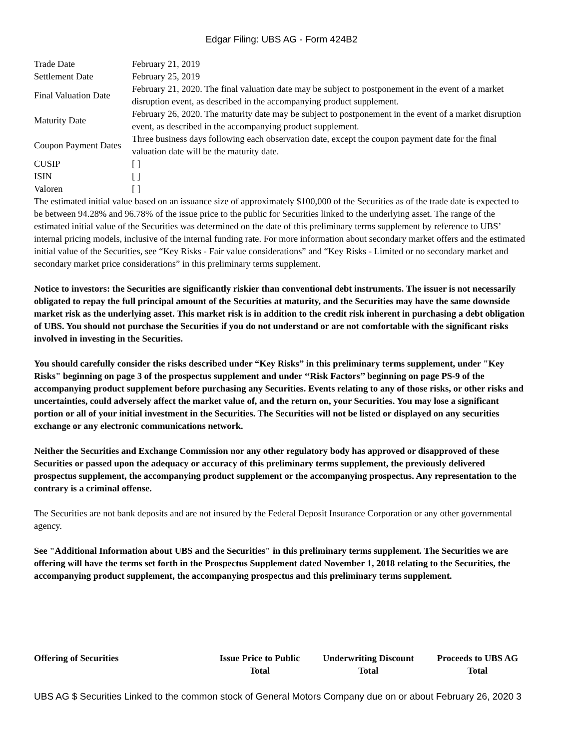Edgar Filing: UBS AG - Form 424B2
| Trade Date | February 21, 2019 |
| Settlement Date | February 25, 2019 |
| Final Valuation Date | February 21, 2020. The final valuation date may be subject to postponement in the event of a market disruption event, as described in the accompanying product supplement. |
| Maturity Date | February 26, 2020. The maturity date may be subject to postponement in the event of a market disruption event, as described in the accompanying product supplement. |
| Coupon Payment Dates | Three business days following each observation date, except the coupon payment date for the final valuation date will be the maturity date. |
| CUSIP | [ ] |
| ISIN | [ ] |
| Valoren | [ ] |
The estimated initial value based on an issuance size of approximately $100,000 of the Securities as of the trade date is expected to be between 94.28% and 96.78% of the issue price to the public for Securities linked to the underlying asset. The range of the estimated initial value of the Securities was determined on the date of this preliminary terms supplement by reference to UBS’ internal pricing models, inclusive of the internal funding rate. For more information about secondary market offers and the estimated initial value of the Securities, see “Key Risks - Fair value considerations” and “Key Risks - Limited or no secondary market and secondary market price considerations” in this preliminary terms supplement.
Notice to investors: the Securities are significantly riskier than conventional debt instruments. The issuer is not necessarily obligated to repay the full principal amount of the Securities at maturity, and the Securities may have the same downside market risk as the underlying asset. This market risk is in addition to the credit risk inherent in purchasing a debt obligation of UBS. You should not purchase the Securities if you do not understand or are not comfortable with the significant risks involved in investing in the Securities.
You should carefully consider the risks described under “Key Risks” in this preliminary terms supplement, under "Key Risks" beginning on page 3 of the prospectus supplement and under ‘‘Risk Factors’’ beginning on page PS-9 of the accompanying product supplement before purchasing any Securities. Events relating to any of those risks, or other risks and uncertainties, could adversely affect the market value of, and the return on, your Securities. You may lose a significant portion or all of your initial investment in the Securities. The Securities will not be listed or displayed on any securities exchange or any electronic communications network.
Neither the Securities and Exchange Commission nor any other regulatory body has approved or disapproved of these Securities or passed upon the adequacy or accuracy of this preliminary terms supplement, the previously delivered prospectus supplement, the accompanying product supplement or the accompanying prospectus. Any representation to the contrary is a criminal offense.
The Securities are not bank deposits and are not insured by the Federal Deposit Insurance Corporation or any other governmental agency.
See "Additional Information about UBS and the Securities" in this preliminary terms supplement. The Securities we are offering will have the terms set forth in the Prospectus Supplement dated November 1, 2018 relating to the Securities, the accompanying product supplement, the accompanying prospectus and this preliminary terms supplement.
| Offering of Securities | Issue Price to Public Total | Underwriting Discount Total | Proceeds to UBS AG Total |
| --- | --- | --- | --- |
UBS AG $ Securities Linked to the common stock of General Motors Company due on or about February 26, 2020 3